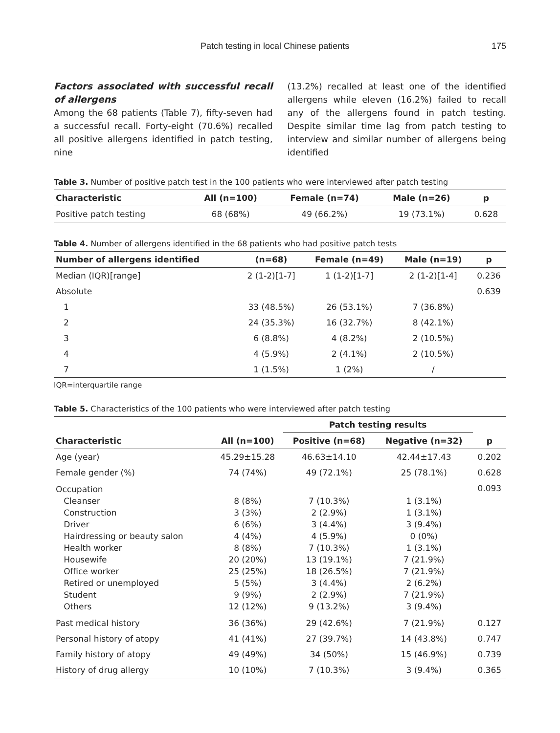Patch testing in local Chinese patients 175
Factors associated with successful recall of allergens
Among the 68 patients (Table 7), fifty-seven had a successful recall. Forty-eight (70.6%) recalled all positive allergens identified in patch testing, nine
(13.2%) recalled at least one of the identified allergens while eleven (16.2%) failed to recall any of the allergens found in patch testing. Despite similar time lag from patch testing to interview and similar number of allergens being identified
Table 3. Number of positive patch test in the 100 patients who were interviewed after patch testing
| Characteristic | All (n=100) | Female (n=74) | Male (n=26) | p |
| --- | --- | --- | --- | --- |
| Positive patch testing | 68 (68%) | 49 (66.2%) | 19 (73.1%) | 0.628 |
Table 4. Number of allergens identified in the 68 patients who had positive patch tests
| Number of allergens identified | (n=68) | Female (n=49) | Male (n=19) | p |
| --- | --- | --- | --- | --- |
| Median (IQR)[range] | 2 (1-2)[1-7] | 1 (1-2)[1-7] | 2 (1-2)[1-4] | 0.236 |
| Absolute | | | | 0.639 |
| 1 | 33 (48.5%) | 26 (53.1%) | 7 (36.8%) | |
| 2 | 24 (35.3%) | 16 (32.7%) | 8 (42.1%) | |
| 3 | 6 (8.8%) | 4 (8.2%) | 2 (10.5%) | |
| 4 | 4 (5.9%) | 2 (4.1%) | 2 (10.5%) | |
| 7 | 1 (1.5%) | 1 (2%) | / | |
IQR=interquartile range
Table 5. Characteristics of the 100 patients who were interviewed after patch testing
| | | Patch testing results | | |
| --- | --- | --- | --- | --- |
| Characteristic | All (n=100) | Positive (n=68) | Negative (n=32) | p |
| Age (year) | 45.29±15.28 | 46.63±14.10 | 42.44±17.43 | 0.202 |
| Female gender (%) | 74 (74%) | 49 (72.1%) | 25 (78.1%) | 0.628 |
| Occupation Cleanser Construction Driver Hairdressing or beauty salon Health worker Housewife Office worker Retired or unemployed Student Others | 8 (8%) 3 (3%) 6 (6%) 4 (4%) 8 (8%) 20 (20%) 25 (25%) 5 (5%) 9 (9%) 12 (12%) | 7 (10.3%) 2 (2.9%) 3 (4.4%) 4 (5.9%) 7 (10.3%) 13 (19.1%) 18 (26.5%) 3 (4.4%) 2 (2.9%) 9 (13.2%) | 1 (3.1%) 1 (3.1%) 3 (9.4%) 0 (0%) 1 (3.1%) 7 (21.9%) 7 (21.9%) 2 (6.2%) 7 (21.9%) 3 (9.4%) | 0.093 |
| Past medical history | 36 (36%) | 29 (42.6%) | 7 (21.9%) | 0.127 |
| Personal history of atopy | 41 (41%) | 27 (39.7%) | 14 (43.8%) | 0.747 |
| Family history of atopy | 49 (49%) | 34 (50%) | 15 (46.9%) | 0.739 |
| History of drug allergy | 10 (10%) | 7 (10.3%) | 3 (9.4%) | 0.365 |